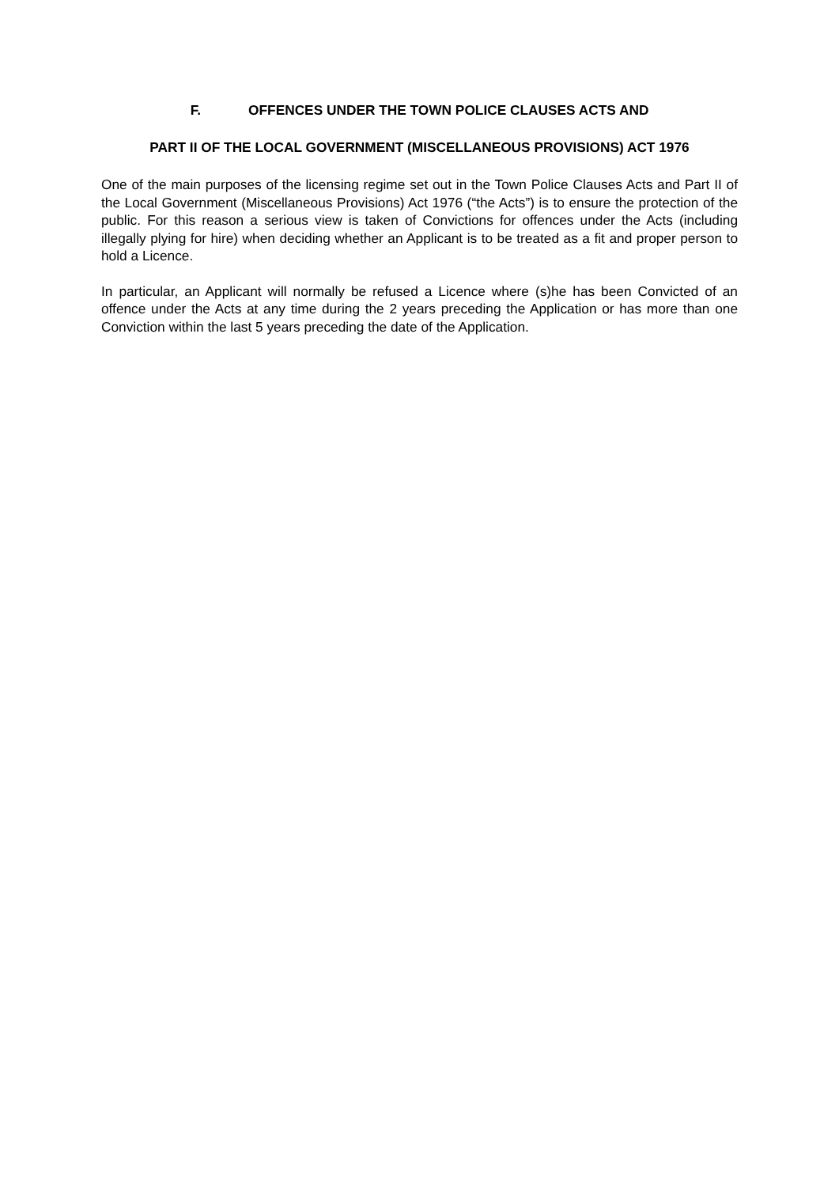F. OFFENCES UNDER THE TOWN POLICE CLAUSES ACTS AND
PART II OF THE LOCAL GOVERNMENT (MISCELLANEOUS PROVISIONS) ACT 1976
One of the main purposes of the licensing regime set out in the Town Police Clauses Acts and Part II of the Local Government (Miscellaneous Provisions) Act 1976 (“the Acts”) is to ensure the protection of the public. For this reason a serious view is taken of Convictions for offences under the Acts (including illegally plying for hire) when deciding whether an Applicant is to be treated as a fit and proper person to hold a Licence.
In particular, an Applicant will normally be refused a Licence where (s)he has been Convicted of an offence under the Acts at any time during the 2 years preceding the Application or has more than one Conviction within the last 5 years preceding the date of the Application.